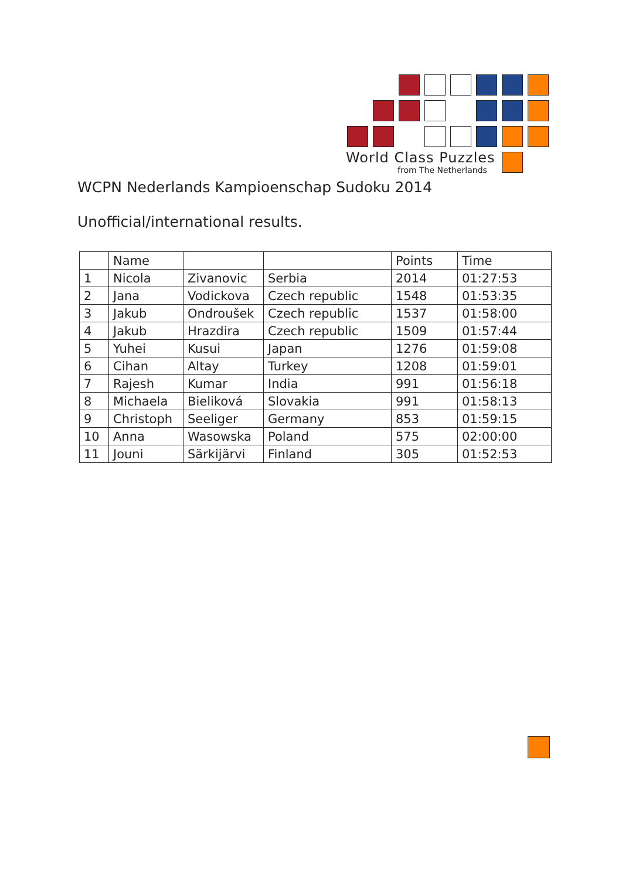World Class Puzzles
from The Netherlands
WCPN Nederlands Kampioenschap Sudoku 2014
Unofficial/international results.
| | Name | | | Points | Time |
| --- | --- | --- | --- | --- | --- |
| 1 | Nicola | Zivanovic | Serbia | 2014 | 01:27:53 |
| 2 | Jana | Vodickova | Czech republic | 1548 | 01:53:35 |
| 3 | Jakub | Ondroušek | Czech republic | 1537 | 01:58:00 |
| 4 | Jakub | Hrazdira | Czech republic | 1509 | 01:57:44 |
| 5 | Yuhei | Kusui | Japan | 1276 | 01:59:08 |
| 6 | Cihan | Altay | Turkey | 1208 | 01:59:01 |
| 7 | Rajesh | Kumar | India | 991 | 01:56:18 |
| 8 | Michaela | Bieliková | Slovakia | 991 | 01:58:13 |
| 9 | Christoph | Seeliger | Germany | 853 | 01:59:15 |
| 10 | Anna | Wasowska | Poland | 575 | 02:00:00 |
| 11 | Jouni | Särkijärvi | Finland | 305 | 01:52:53 |